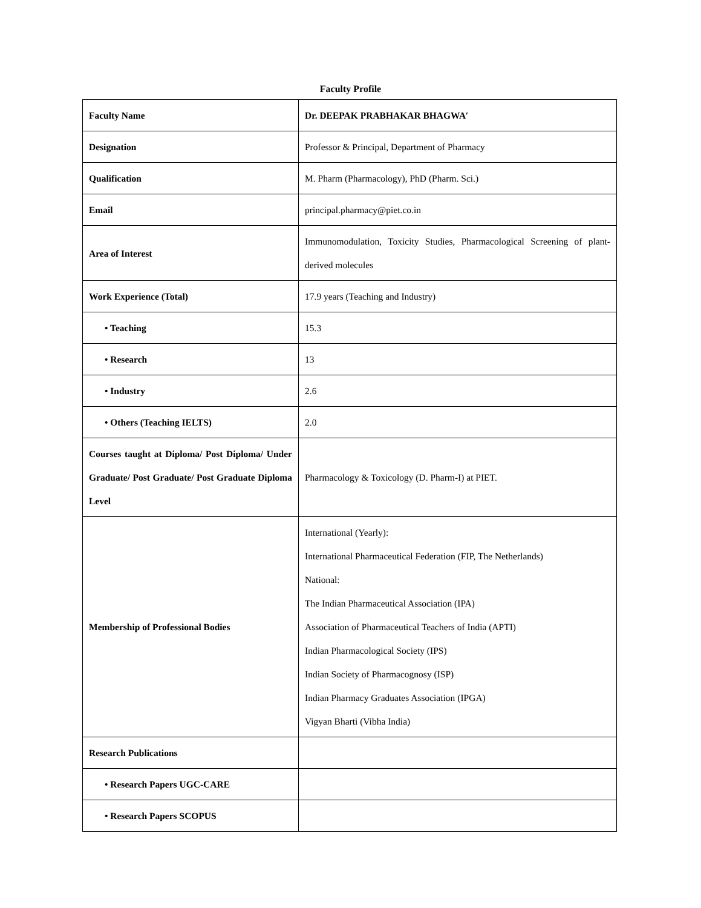Faculty Profile
| Faculty Name | Dr. DEEPAK PRABHAKAR BHAGWA′ |
| Designation | Professor & Principal, Department of Pharmacy |
| Qualification | M. Pharm (Pharmacology), PhD (Pharm. Sci.) |
| Email | principal.pharmacy@piet.co.in |
| Area of Interest | Immunomodulation, Toxicity Studies, Pharmacological Screening of plant-derived molecules |
| Work Experience (Total) | 17.9 years (Teaching and Industry) |
| • Teaching | 15.3 |
| • Research | 13 |
| • Industry | 2.6 |
| • Others (Teaching IELTS) | 2.0 |
| Courses taught at Diploma/ Post Diploma/ Under Graduate/ Post Graduate/ Post Graduate Diploma Level | Pharmacology & Toxicology (D. Pharm-I) at PIET. |
| Membership of Professional Bodies | International (Yearly): International Pharmaceutical Federation (FIP, The Netherlands) National: The Indian Pharmaceutical Association (IPA) Association of Pharmaceutical Teachers of India (APTI) Indian Pharmacological Society (IPS) Indian Society of Pharmacognosy (ISP) Indian Pharmacy Graduates Association (IPGA) Vigyan Bharti (Vibha India) |
| Research Publications | |
| • Research Papers UGC-CARE | |
| • Research Papers SCOPUS | |